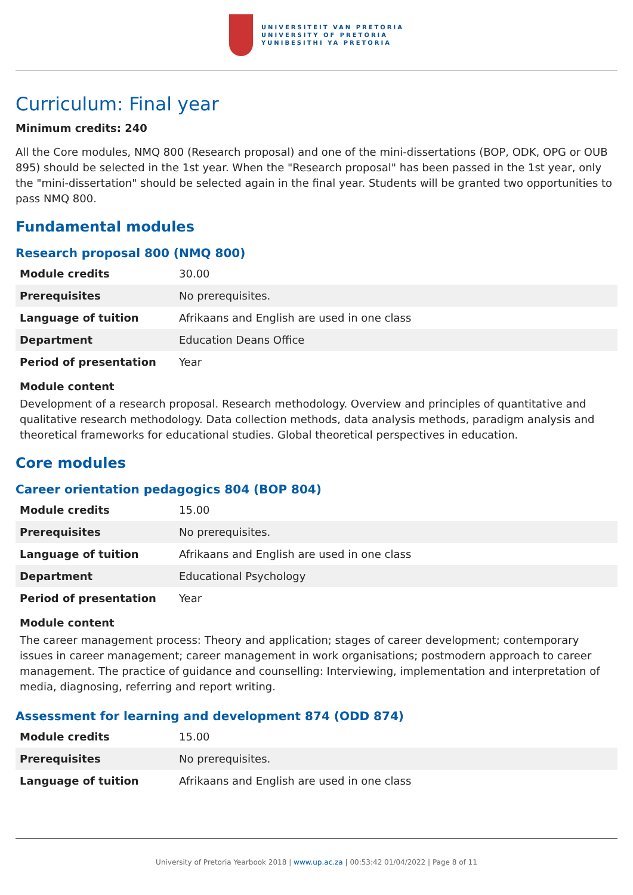UNIVERSITEIT VAN PRETORIA
UNIVERSITY OF PRETORIA
YUNIBESITHI YA PRETORIA
Curriculum: Final year
Minimum credits: 240
All the Core modules, NMQ 800 (Research proposal) and one of the mini-dissertations (BOP, ODK, OPG or OUB 895) should be selected in the 1st year. When the "Research proposal" has been passed in the 1st year, only the "mini-dissertation" should be selected again in the final year. Students will be granted two opportunities to pass NMQ 800.
Fundamental modules
Research proposal 800 (NMQ 800)
| Module credits | 30.00 |
| Prerequisites | No prerequisites. |
| Language of tuition | Afrikaans and English are used in one class |
| Department | Education Deans Office |
| Period of presentation | Year |
Module content
Development of a research proposal. Research methodology. Overview and principles of quantitative and qualitative research methodology. Data collection methods, data analysis methods, paradigm analysis and theoretical frameworks for educational studies. Global theoretical perspectives in education.
Core modules
Career orientation pedagogics 804 (BOP 804)
| Module credits | 15.00 |
| Prerequisites | No prerequisites. |
| Language of tuition | Afrikaans and English are used in one class |
| Department | Educational Psychology |
| Period of presentation | Year |
Module content
The career management process: Theory and application; stages of career development; contemporary issues in career management; career management in work organisations; postmodern approach to career management. The practice of guidance and counselling: Interviewing, implementation and interpretation of media, diagnosing, referring and report writing.
Assessment for learning and development 874 (ODD 874)
| Module credits | 15.00 |
| Prerequisites | No prerequisites. |
| Language of tuition | Afrikaans and English are used in one class |
University of Pretoria Yearbook 2018 | www.up.ac.za | 00:53:42 01/04/2022 | Page 8 of 11